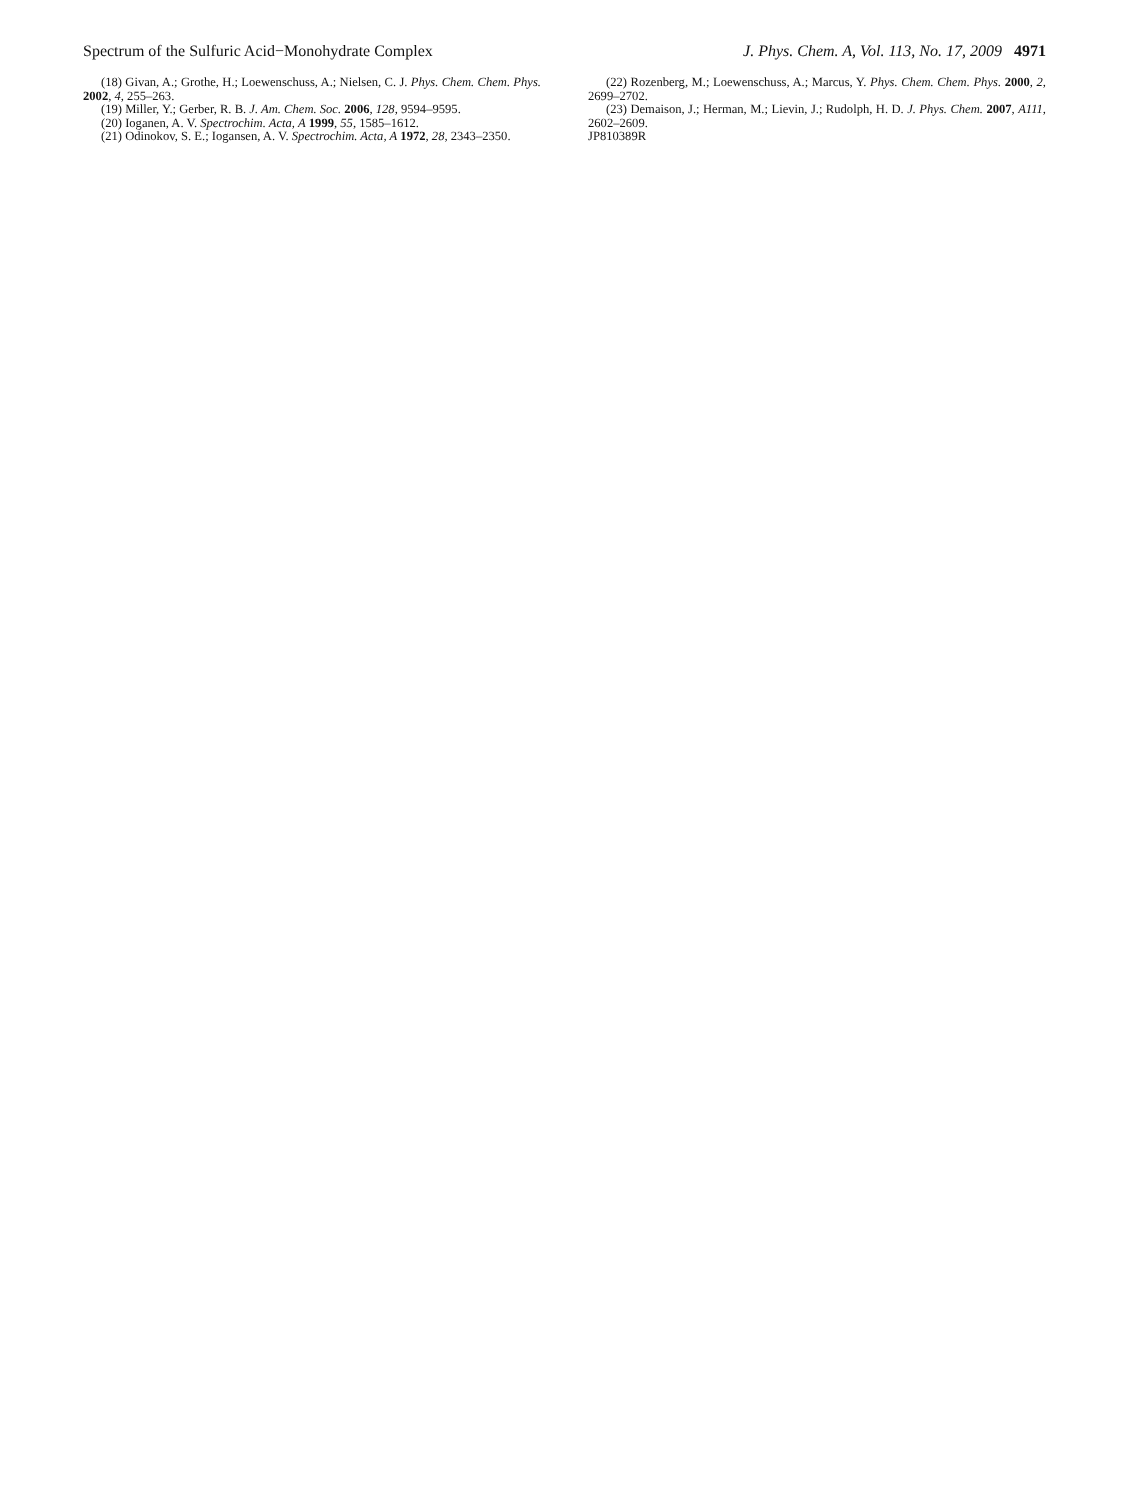Spectrum of the Sulfuric Acid−Monohydrate Complex J. Phys. Chem. A, Vol. 113, No. 17, 2009 4971
(18) Givan, A.; Grothe, H.; Loewenschuss, A.; Nielsen, C. J. Phys. Chem. Chem. Phys. 2002, 4, 255–263.
(19) Miller, Y.; Gerber, R. B. J. Am. Chem. Soc. 2006, 128, 9594–9595.
(20) Ioganen, A. V. Spectrochim. Acta, A 1999, 55, 1585–1612.
(21) Odinokov, S. E.; Iogansen, A. V. Spectrochim. Acta, A 1972, 28, 2343–2350.
(22) Rozenberg, M.; Loewenschuss, A.; Marcus, Y. Phys. Chem. Chem. Phys. 2000, 2, 2699–2702.
(23) Demaison, J.; Herman, M.; Lievin, J.; Rudolph, H. D. J. Phys. Chem. 2007, A111, 2602–2609.
JP810389R